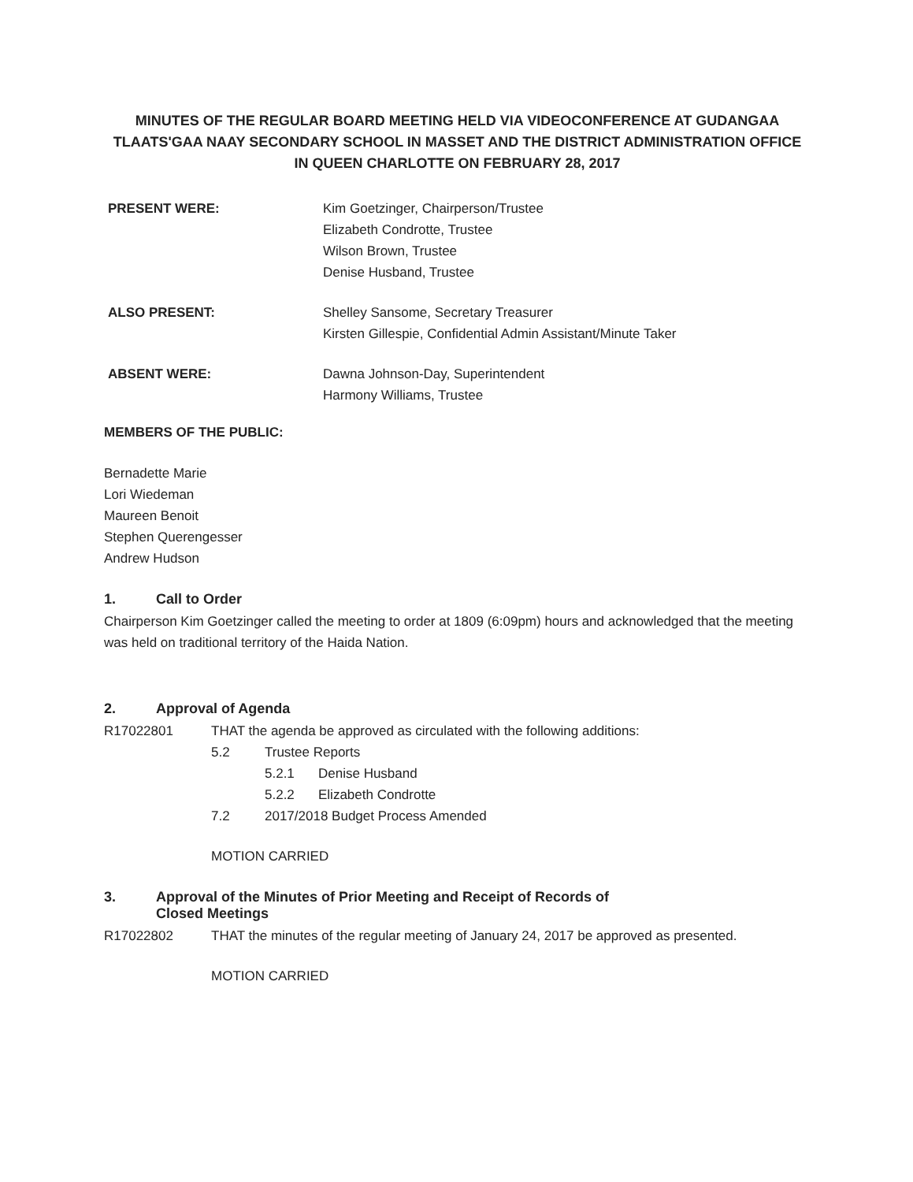MINUTES OF THE REGULAR BOARD MEETING HELD VIA VIDEOCONFERENCE AT GUDANGAA TLAATS'GAA NAAY SECONDARY SCHOOL IN MASSET AND THE DISTRICT ADMINISTRATION OFFICE IN QUEEN CHARLOTTE ON FEBRUARY 28, 2017
PRESENT WERE: Kim Goetzinger, Chairperson/Trustee
Elizabeth Condrotte, Trustee
Wilson Brown, Trustee
Denise Husband, Trustee
ALSO PRESENT: Shelley Sansome, Secretary Treasurer
Kirsten Gillespie, Confidential Admin Assistant/Minute Taker
ABSENT WERE: Dawna Johnson-Day, Superintendent
Harmony Williams, Trustee
MEMBERS OF THE PUBLIC:
Bernadette Marie
Lori Wiedeman
Maureen Benoit
Stephen Querengesser
Andrew Hudson
1. Call to Order
Chairperson Kim Goetzinger called the meeting to order at 1809 (6:09pm) hours and acknowledged that the meeting was held on traditional territory of the Haida Nation.
2. Approval of Agenda
R17022801 THAT the agenda be approved as circulated with the following additions:
5.2 Trustee Reports
5.2.1 Denise Husband
5.2.2 Elizabeth Condrotte
7.2 2017/2018 Budget Process Amended
MOTION CARRIED
3. Approval of the Minutes of Prior Meeting and Receipt of Records of
Closed Meetings
R17022802 THAT the minutes of the regular meeting of January 24, 2017 be approved as presented.
MOTION CARRIED